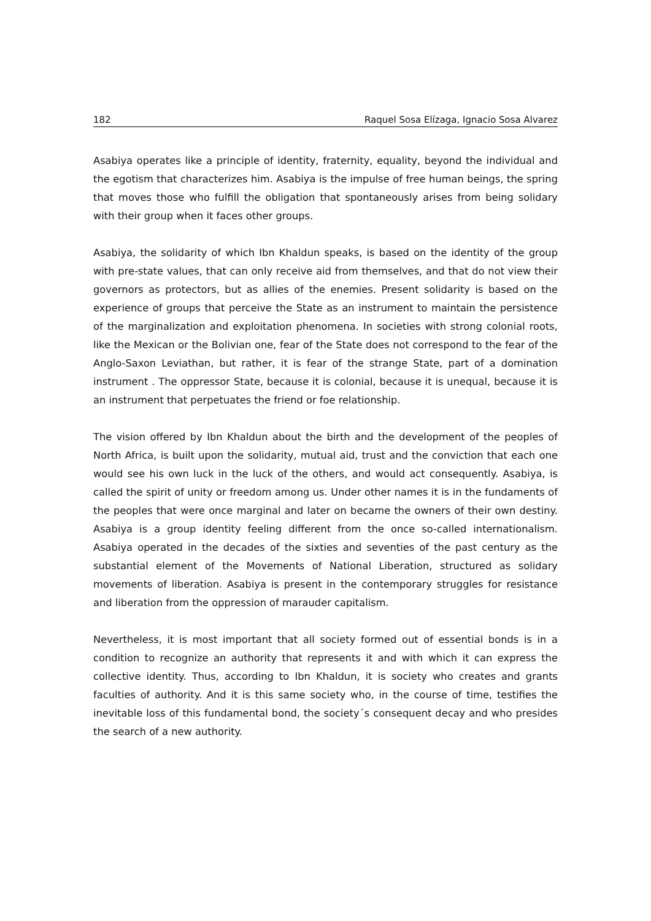182 Raquel Sosa Elízaga, Ignacio Sosa Alvarez
Asabiya operates like a principle of identity, fraternity, equality, beyond the individual and the egotism that characterizes him. Asabiya is the impulse of free human beings, the spring that moves those who fulfill the obligation that spontaneously arises from being solidary with their group when it faces other groups.
Asabiya, the solidarity of which Ibn Khaldun speaks, is based on the identity of the group with pre-state values, that can only receive aid from themselves, and that do not view their governors as protectors, but as allies of the enemies. Present solidarity is based on the experience of groups that perceive the State as an instrument to maintain the persistence of the marginalization and exploitation phenomena. In societies with strong colonial roots, like the Mexican or the Bolivian one, fear of the State does not correspond to the fear of the Anglo-Saxon Leviathan, but rather, it is fear of the strange State, part of a domination instrument . The oppressor State, because it is colonial, because it is unequal, because it is an instrument that perpetuates the friend or foe relationship.
The vision offered by Ibn Khaldun about the birth and the development of the peoples of North Africa, is built upon the solidarity, mutual aid, trust and the conviction that each one would see his own luck in the luck of the others, and would act consequently. Asabiya, is called the spirit of unity or freedom among us. Under other names it is in the fundaments of the peoples that were once marginal and later on became the owners of their own destiny. Asabiya is a group identity feeling different from the once so-called internationalism. Asabiya operated in the decades of the sixties and seventies of the past century as the substantial element of the Movements of National Liberation, structured as solidary movements of liberation. Asabiya is present in the contemporary struggles for resistance and liberation from the oppression of marauder capitalism.
Nevertheless, it is most important that all society formed out of essential bonds is in a condition to recognize an authority that represents it and with which it can express the collective identity. Thus, according to Ibn Khaldun, it is society who creates and grants faculties of authority. And it is this same society who, in the course of time, testifies the inevitable loss of this fundamental bond, the society´s consequent decay and who presides the search of a new authority.